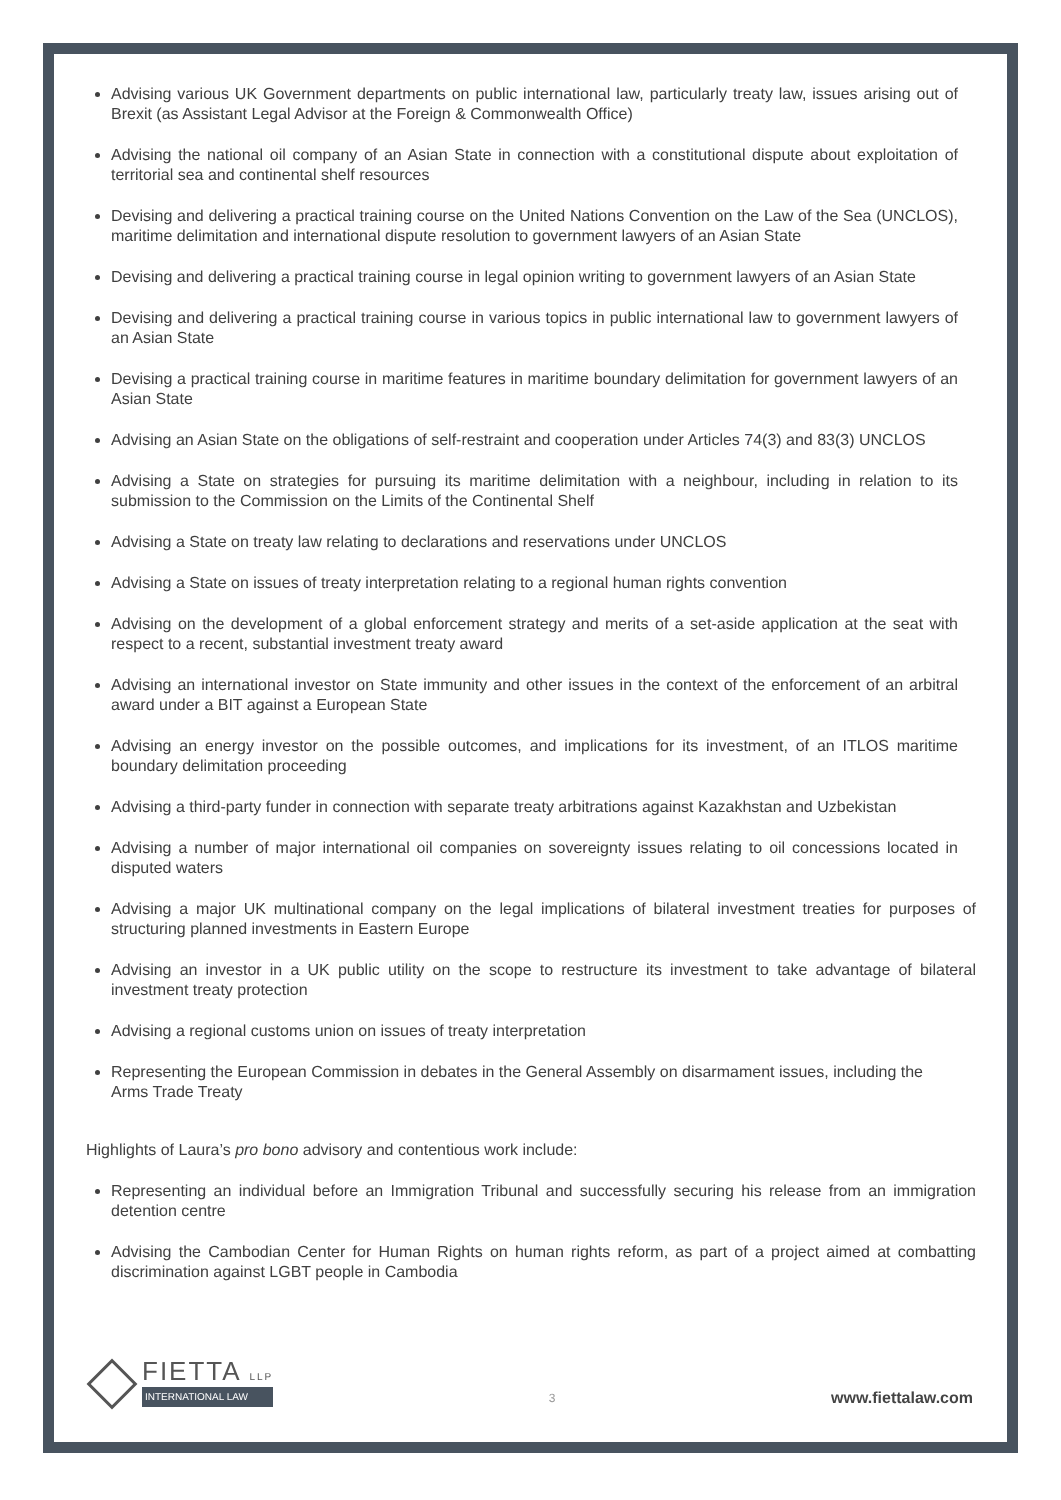Advising various UK Government departments on public international law, particularly treaty law, issues arising out of Brexit (as Assistant Legal Advisor at the Foreign & Commonwealth Office)
Advising the national oil company of an Asian State in connection with a constitutional dispute about exploitation of territorial sea and continental shelf resources
Devising and delivering a practical training course on the United Nations Convention on the Law of the Sea (UNCLOS), maritime delimitation and international dispute resolution to government lawyers of an Asian State
Devising and delivering a practical training course in legal opinion writing to government lawyers of an Asian State
Devising and delivering a practical training course in various topics in public international law to government lawyers of an Asian State
Devising a practical training course in maritime features in maritime boundary delimitation for government lawyers of an Asian State
Advising an Asian State on the obligations of self-restraint and cooperation under Articles 74(3) and 83(3) UNCLOS
Advising a State on strategies for pursuing its maritime delimitation with a neighbour, including in relation to its submission to the Commission on the Limits of the Continental Shelf
Advising a State on treaty law relating to declarations and reservations under UNCLOS
Advising a State on issues of treaty interpretation relating to a regional human rights convention
Advising on the development of a global enforcement strategy and merits of a set-aside application at the seat with respect to a recent, substantial investment treaty award
Advising an international investor on State immunity and other issues in the context of the enforcement of an arbitral award under a BIT against a European State
Advising an energy investor on the possible outcomes, and implications for its investment, of an ITLOS maritime boundary delimitation proceeding
Advising a third-party funder in connection with separate treaty arbitrations against Kazakhstan and Uzbekistan
Advising a number of major international oil companies on sovereignty issues relating to oil concessions located in disputed waters
Advising a major UK multinational company on the legal implications of bilateral investment treaties for purposes of structuring planned investments in Eastern Europe
Advising an investor in a UK public utility on the scope to restructure its investment to take advantage of bilateral investment treaty protection
Advising a regional customs union on issues of treaty interpretation
Representing the European Commission in debates in the General Assembly on disarmament issues, including the Arms Trade Treaty
Highlights of Laura’s pro bono advisory and contentious work include:
Representing an individual before an Immigration Tribunal and successfully securing his release from an immigration detention centre
Advising the Cambodian Center for Human Rights on human rights reform, as part of a project aimed at combatting discrimination against LGBT people in Cambodia
FIETTA LLP
INTERNATIONAL LAW
3
www.fiettalaw.com